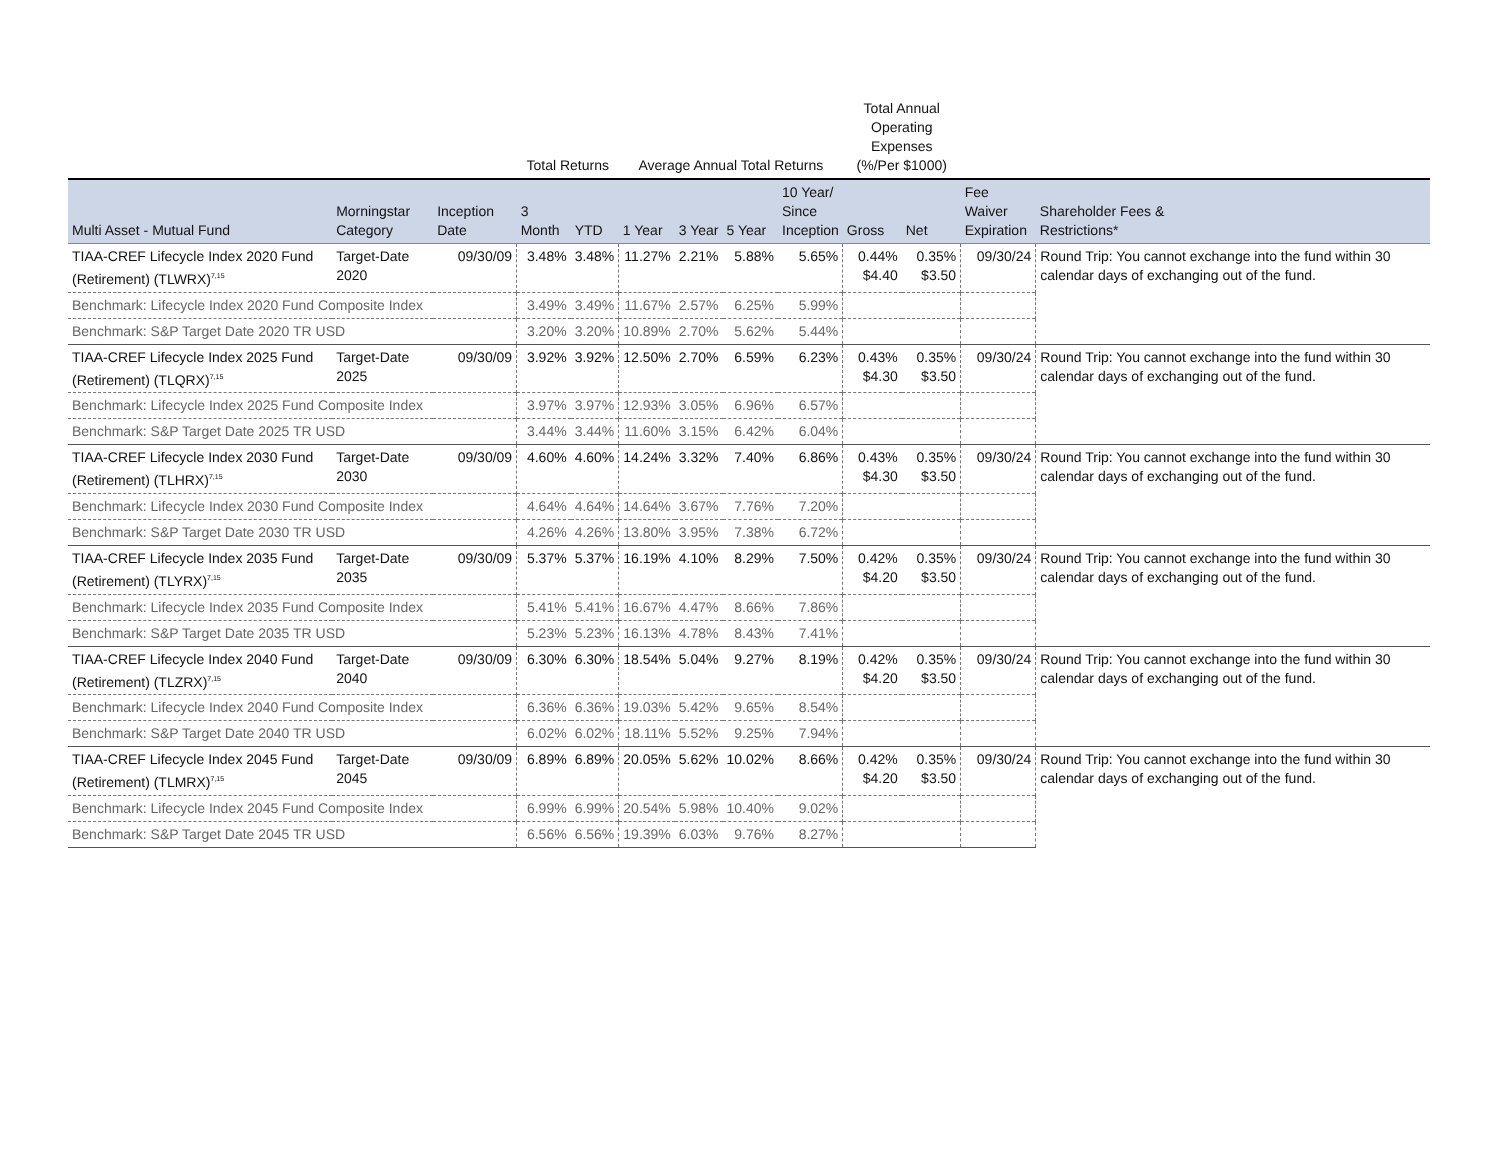| | | | Total Returns | | Average Annual Total Returns | | | | Total Annual Operating Expenses (%/Per $1000) | | | |
| --- | --- | --- | --- | --- | --- | --- | --- | --- | --- | --- | --- | --- |
| Multi Asset - Mutual Fund | Morningstar Category | Inception Date | 3 Month | YTD | 1 Year | 3 Year | 5 Year | 10 Year/ Since Inception | Gross | Net | Fee Waiver Expiration | Shareholder Fees & Restrictions* |
| TIAA-CREF Lifecycle Index 2020 Fund (Retirement) (TLWRX)<sup>7,15</sup> | Target-Date 2020 | 09/30/09 | 3.48% | 3.48% | 11.27% | 2.21% | 5.88% | 5.65% | 0.44% $4.40 | 0.35% $3.50 | 09/30/24 | Round Trip: You cannot exchange into the fund within 30 calendar days of exchanging out of the fund. |
| Benchmark: Lifecycle Index 2020 Fund Composite Index | | | 3.49% | 3.49% | 11.67% | 2.57% | 6.25% | 5.99% | | | | |
| Benchmark: S&P Target Date 2020 TR USD | | | 3.20% | 3.20% | 10.89% | 2.70% | 5.62% | 5.44% | | | | |
| TIAA-CREF Lifecycle Index 2025 Fund (Retirement) (TLQRX)<sup>7,15</sup> | Target-Date 2025 | 09/30/09 | 3.92% | 3.92% | 12.50% | 2.70% | 6.59% | 6.23% | 0.43% $4.30 | 0.35% $3.50 | 09/30/24 | Round Trip: You cannot exchange into the fund within 30 calendar days of exchanging out of the fund. |
| Benchmark: Lifecycle Index 2025 Fund Composite Index | | | 3.97% | 3.97% | 12.93% | 3.05% | 6.96% | 6.57% | | | | |
| Benchmark: S&P Target Date 2025 TR USD | | | 3.44% | 3.44% | 11.60% | 3.15% | 6.42% | 6.04% | | | | |
| TIAA-CREF Lifecycle Index 2030 Fund (Retirement) (TLHRX)<sup>7,15</sup> | Target-Date 2030 | 09/30/09 | 4.60% | 4.60% | 14.24% | 3.32% | 7.40% | 6.86% | 0.43% $4.30 | 0.35% $3.50 | 09/30/24 | Round Trip: You cannot exchange into the fund within 30 calendar days of exchanging out of the fund. |
| Benchmark: Lifecycle Index 2030 Fund Composite Index | | | 4.64% | 4.64% | 14.64% | 3.67% | 7.76% | 7.20% | | | | |
| Benchmark: S&P Target Date 2030 TR USD | | | 4.26% | 4.26% | 13.80% | 3.95% | 7.38% | 6.72% | | | | |
| TIAA-CREF Lifecycle Index 2035 Fund (Retirement) (TLYRX)<sup>7,15</sup> | Target-Date 2035 | 09/30/09 | 5.37% | 5.37% | 16.19% | 4.10% | 8.29% | 7.50% | 0.42% $4.20 | 0.35% $3.50 | 09/30/24 | Round Trip: You cannot exchange into the fund within 30 calendar days of exchanging out of the fund. |
| Benchmark: Lifecycle Index 2035 Fund Composite Index | | | 5.41% | 5.41% | 16.67% | 4.47% | 8.66% | 7.86% | | | | |
| Benchmark: S&P Target Date 2035 TR USD | | | 5.23% | 5.23% | 16.13% | 4.78% | 8.43% | 7.41% | | | | |
| TIAA-CREF Lifecycle Index 2040 Fund (Retirement) (TLZRX)<sup>7,15</sup> | Target-Date 2040 | 09/30/09 | 6.30% | 6.30% | 18.54% | 5.04% | 9.27% | 8.19% | 0.42% $4.20 | 0.35% $3.50 | 09/30/24 | Round Trip: You cannot exchange into the fund within 30 calendar days of exchanging out of the fund. |
| Benchmark: Lifecycle Index 2040 Fund Composite Index | | | 6.36% | 6.36% | 19.03% | 5.42% | 9.65% | 8.54% | | | | |
| Benchmark: S&P Target Date 2040 TR USD | | | 6.02% | 6.02% | 18.11% | 5.52% | 9.25% | 7.94% | | | | |
| TIAA-CREF Lifecycle Index 2045 Fund (Retirement) (TLMRX)<sup>7,15</sup> | Target-Date 2045 | 09/30/09 | 6.89% | 6.89% | 20.05% | 5.62% | 10.02% | 8.66% | 0.42% $4.20 | 0.35% $3.50 | 09/30/24 | Round Trip: You cannot exchange into the fund within 30 calendar days of exchanging out of the fund. |
| Benchmark: Lifecycle Index 2045 Fund Composite Index | | | 6.99% | 6.99% | 20.54% | 5.98% | 10.40% | 9.02% | | | | |
| Benchmark: S&P Target Date 2045 TR USD | | | 6.56% | 6.56% | 19.39% | 6.03% | 9.76% | 8.27% | | | | |